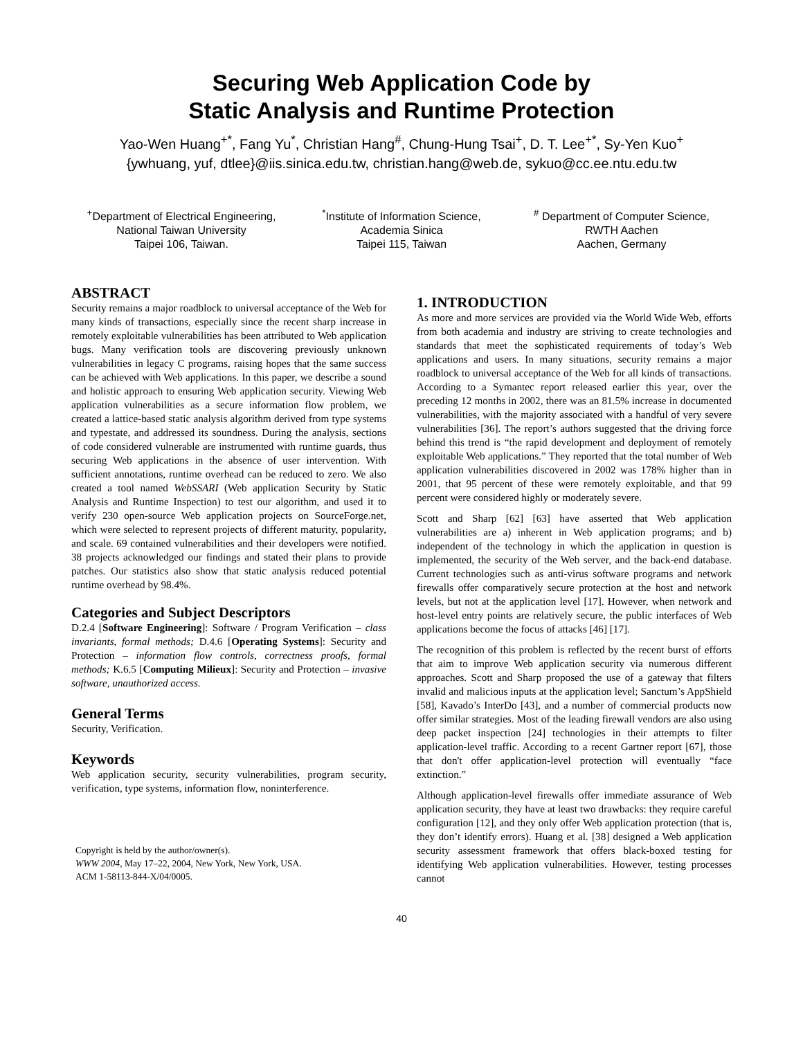Securing Web Application Code by
Static Analysis and Runtime Protection
Yao-Wen Huang<sup>+*</sup>, Fang Yu<sup>*</sup>, Christian Hang<sup>#</sup>, Chung-Hung Tsai<sup>+</sup>, D. T. Lee<sup>+*</sup>, Sy-Yen Kuo<sup>+</sup>
{ywhuang, yuf, dtlee}@iis.sinica.edu.tw, christian.hang@web.de, sykuo@cc.ee.ntu.edu.tw
<sup>+</sup>Department of Electrical Engineering,
National Taiwan University
Taipei 106, Taiwan.
<sup>*</sup> Institute of Information Science,
Academia Sinica
Taipei 115, Taiwan
<sup>#</sup> Department of Computer Science,
RWTH Aachen
Aachen, Germany
ABSTRACT
Security remains a major roadblock to universal acceptance of the Web for many kinds of transactions, especially since the recent sharp increase in remotely exploitable vulnerabilities has been attributed to Web application bugs. Many verification tools are discovering previously unknown vulnerabilities in legacy C programs, raising hopes that the same success can be achieved with Web applications. In this paper, we describe a sound and holistic approach to ensuring Web application security. Viewing Web application vulnerabilities as a secure information flow problem, we created a lattice-based static analysis algorithm derived from type systems and typestate, and addressed its soundness. During the analysis, sections of code considered vulnerable are instrumented with runtime guards, thus securing Web applications in the absence of user intervention. With sufficient annotations, runtime overhead can be reduced to zero. We also created a tool named WebSSARI (Web application Security by Static Analysis and Runtime Inspection) to test our algorithm, and used it to verify 230 open-source Web application projects on SourceForge.net, which were selected to represent projects of different maturity, popularity, and scale. 69 contained vulnerabilities and their developers were notified. 38 projects acknowledged our findings and stated their plans to provide patches. Our statistics also show that static analysis reduced potential runtime overhead by 98.4%.
Categories and Subject Descriptors
D.2.4 [Software Engineering]: Software / Program Verification – class invariants, formal methods; D.4.6 [Operating Systems]: Security and Protection – information flow controls, correctness proofs, formal methods; K.6.5 [Computing Milieux]: Security and Protection – invasive software, unauthorized access.
General Terms
Security, Verification.
Keywords
Web application security, security vulnerabilities, program security, verification, type systems, information flow, noninterference.
Copyright is held by the author/owner(s).
WWW 2004, May 17–22, 2004, New York, New York, USA.
ACM 1-58113-844-X/04/0005.
1. INTRODUCTION
As more and more services are provided via the World Wide Web, efforts from both academia and industry are striving to create technologies and standards that meet the sophisticated requirements of today’s Web applications and users. In many situations, security remains a major roadblock to universal acceptance of the Web for all kinds of transactions. According to a Symantec report released earlier this year, over the preceding 12 months in 2002, there was an 81.5% increase in documented vulnerabilities, with the majority associated with a handful of very severe vulnerabilities [36]. The report’s authors suggested that the driving force behind this trend is “the rapid development and deployment of remotely exploitable Web applications.” They reported that the total number of Web application vulnerabilities discovered in 2002 was 178% higher than in 2001, that 95 percent of these were remotely exploitable, and that 99 percent were considered highly or moderately severe.
Scott and Sharp [62] [63] have asserted that Web application vulnerabilities are a) inherent in Web application programs; and b) independent of the technology in which the application in question is implemented, the security of the Web server, and the back-end database. Current technologies such as anti-virus software programs and network firewalls offer comparatively secure protection at the host and network levels, but not at the application level [17]. However, when network and host-level entry points are relatively secure, the public interfaces of Web applications become the focus of attacks [46] [17].
The recognition of this problem is reflected by the recent burst of efforts that aim to improve Web application security via numerous different approaches. Scott and Sharp proposed the use of a gateway that filters invalid and malicious inputs at the application level; Sanctum’s AppShield [58], Kavado’s InterDo [43], and a number of commercial products now offer similar strategies. Most of the leading firewall vendors are also using deep packet inspection [24] technologies in their attempts to filter application-level traffic. According to a recent Gartner report [67], those that don't offer application-level protection will eventually “face extinction.”
Although application-level firewalls offer immediate assurance of Web application security, they have at least two drawbacks: they require careful configuration [12], and they only offer Web application protection (that is, they don’t identify errors). Huang et al. [38] designed a Web application security assessment framework that offers black-boxed testing for identifying Web application vulnerabilities. However, testing processes cannot
40